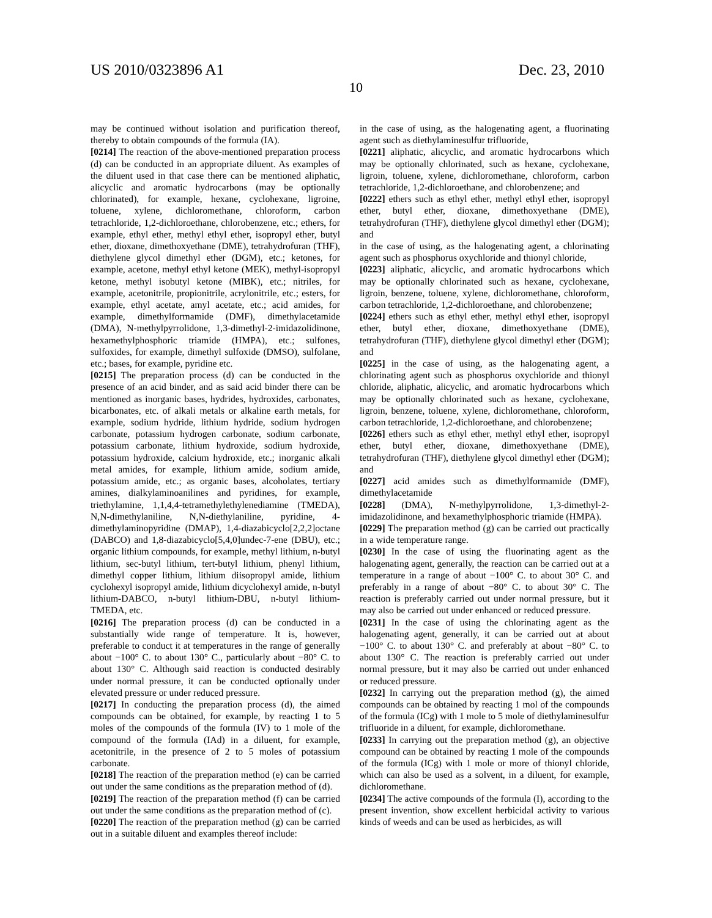US 2010/0323896 A1 Dec. 23, 2010
10
may be continued without isolation and purification thereof, thereby to obtain compounds of the formula (IA).
[0214] The reaction of the above-mentioned preparation process (d) can be conducted in an appropriate diluent. As examples of the diluent used in that case there can be mentioned aliphatic, alicyclic and aromatic hydrocarbons (may be optionally chlorinated), for example, hexane, cyclohexane, ligroine, toluene, xylene, dichloromethane, chloroform, carbon tetrachloride, 1,2-dichloroethane, chlorobenzene, etc.; ethers, for example, ethyl ether, methyl ethyl ether, isopropyl ether, butyl ether, dioxane, dimethoxyethane (DME), tetrahydrofuran (THF), diethylene glycol dimethyl ether (DGM), etc.; ketones, for example, acetone, methyl ethyl ketone (MEK), methyl-isopropyl ketone, methyl isobutyl ketone (MIBK), etc.; nitriles, for example, acetonitrile, propionitrile, acrylonitrile, etc.; esters, for example, ethyl acetate, amyl acetate, etc.; acid amides, for example, dimethylformamide (DMF), dimethylacetamide (DMA), N-methylpyrrolidone, 1,3-dimethyl-2-imidazolidinone, hexamethylphosphoric triamide (HMPA), etc.; sulfones, sulfoxides, for example, dimethyl sulfoxide (DMSO), sulfolane, etc.; bases, for example, pyridine etc.
[0215] The preparation process (d) can be conducted in the presence of an acid binder, and as said acid binder there can be mentioned as inorganic bases, hydrides, hydroxides, carbonates, bicarbonates, etc. of alkali metals or alkaline earth metals, for example, sodium hydride, lithium hydride, sodium hydrogen carbonate, potassium hydrogen carbonate, sodium carbonate, potassium carbonate, lithium hydroxide, sodium hydroxide, potassium hydroxide, calcium hydroxide, etc.; inorganic alkali metal amides, for example, lithium amide, sodium amide, potassium amide, etc.; as organic bases, alcoholates, tertiary amines, dialkylaminoanilines and pyridines, for example, triethylamine, 1,1,4,4-tetramethylethylenediamine (TMEDA), N,N-dimethylaniline, N,N-diethylaniline, pyridine, 4-dimethylaminopyridine (DMAP), 1,4-diazabicyclo[2,2,2]octane (DABCO) and 1,8-diazabicyclo[5,4,0]undec-7-ene (DBU), etc.; organic lithium compounds, for example, methyl lithium, n-butyl lithium, sec-butyl lithium, tert-butyl lithium, phenyl lithium, dimethyl copper lithium, lithium diisopropyl amide, lithium cyclohexyl isopropyl amide, lithium dicyclohexyl amide, n-butyl lithium-DABCO, n-butyl lithium-DBU, n-butyl lithium-TMEDA, etc.
[0216] The preparation process (d) can be conducted in a substantially wide range of temperature. It is, however, preferable to conduct it at temperatures in the range of generally about −100° C. to about 130° C., particularly about −80° C. to about 130° C. Although said reaction is conducted desirably under normal pressure, it can be conducted optionally under elevated pressure or under reduced pressure.
[0217] In conducting the preparation process (d), the aimed compounds can be obtained, for example, by reacting 1 to 5 moles of the compounds of the formula (IV) to 1 mole of the compound of the formula (IAd) in a diluent, for example, acetonitrile, in the presence of 2 to 5 moles of potassium carbonate.
[0218] The reaction of the preparation method (e) can be carried out under the same conditions as the preparation method of (d).
[0219] The reaction of the preparation method (f) can be carried out under the same conditions as the preparation method of (c).
[0220] The reaction of the preparation method (g) can be carried out in a suitable diluent and examples thereof include:
in the case of using, as the halogenating agent, a fluorinating agent such as diethylaminesulfur trifluoride,
[0221] aliphatic, alicyclic, and aromatic hydrocarbons which may be optionally chlorinated, such as hexane, cyclohexane, ligroin, toluene, xylene, dichloromethane, chloroform, carbon tetrachloride, 1,2-dichloroethane, and chlorobenzene; and
[0222] ethers such as ethyl ether, methyl ethyl ether, isopropyl ether, butyl ether, dioxane, dimethoxyethane (DME), tetrahydrofuran (THF), diethylene glycol dimethyl ether (DGM); and
in the case of using, as the halogenating agent, a chlorinating agent such as phosphorus oxychloride and thionyl chloride,
[0223] aliphatic, alicyclic, and aromatic hydrocarbons which may be optionally chlorinated such as hexane, cyclohexane, ligroin, benzene, toluene, xylene, dichloromethane, chloroform, carbon tetrachloride, 1,2-dichloroethane, and chlorobenzene;
[0224] ethers such as ethyl ether, methyl ethyl ether, isopropyl ether, butyl ether, dioxane, dimethoxyethane (DME), tetrahydrofuran (THF), diethylene glycol dimethyl ether (DGM); and
[0225] in the case of using, as the halogenating agent, a chlorinating agent such as phosphorus oxychloride and thionyl chloride, aliphatic, alicyclic, and aromatic hydrocarbons which may be optionally chlorinated such as hexane, cyclohexane, ligroin, benzene, toluene, xylene, dichloromethane, chloroform, carbon tetrachloride, 1,2-dichloroethane, and chlorobenzene;
[0226] ethers such as ethyl ether, methyl ethyl ether, isopropyl ether, butyl ether, dioxane, dimethoxyethane (DME), tetrahydrofuran (THF), diethylene glycol dimethyl ether (DGM); and
[0227] acid amides such as dimethylformamide (DMF), dimethylacetamide
[0228] (DMA), N-methylpyrrolidone, 1,3-dimethyl-2-imidazolidinone, and hexamethylphosphoric triamide (HMPA).
[0229] The preparation method (g) can be carried out practically in a wide temperature range.
[0230] In the case of using the fluorinating agent as the halogenating agent, generally, the reaction can be carried out at a temperature in a range of about −100° C. to about 30° C. and preferably in a range of about −80° C. to about 30° C. The reaction is preferably carried out under normal pressure, but it may also be carried out under enhanced or reduced pressure.
[0231] In the case of using the chlorinating agent as the halogenating agent, generally, it can be carried out at about −100° C. to about 130° C. and preferably at about −80° C. to about 130° C. The reaction is preferably carried out under normal pressure, but it may also be carried out under enhanced or reduced pressure.
[0232] In carrying out the preparation method (g), the aimed compounds can be obtained by reacting 1 mol of the compounds of the formula (ICg) with 1 mole to 5 mole of diethylaminesulfur trifluoride in a diluent, for example, dichloromethane.
[0233] In carrying out the preparation method (g), an objective compound can be obtained by reacting 1 mole of the compounds of the formula (ICg) with 1 mole or more of thionyl chloride, which can also be used as a solvent, in a diluent, for example, dichloromethane.
[0234] The active compounds of the formula (I), according to the present invention, show excellent herbicidal activity to various kinds of weeds and can be used as herbicides, as will